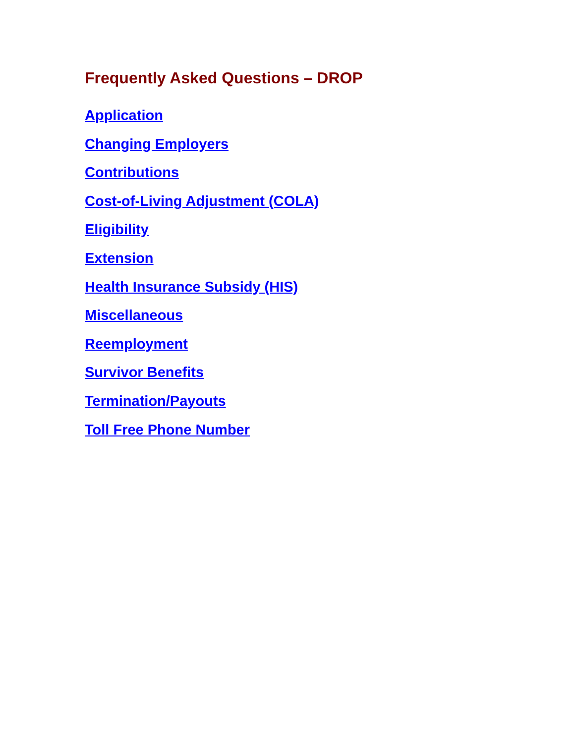Frequently Asked Questions – DROP
Application
Changing Employers
Contributions
Cost-of-Living Adjustment (COLA)
Eligibility
Extension
Health Insurance Subsidy (HIS)
Miscellaneous
Reemployment
Survivor Benefits
Termination/Payouts
Toll Free Phone Number